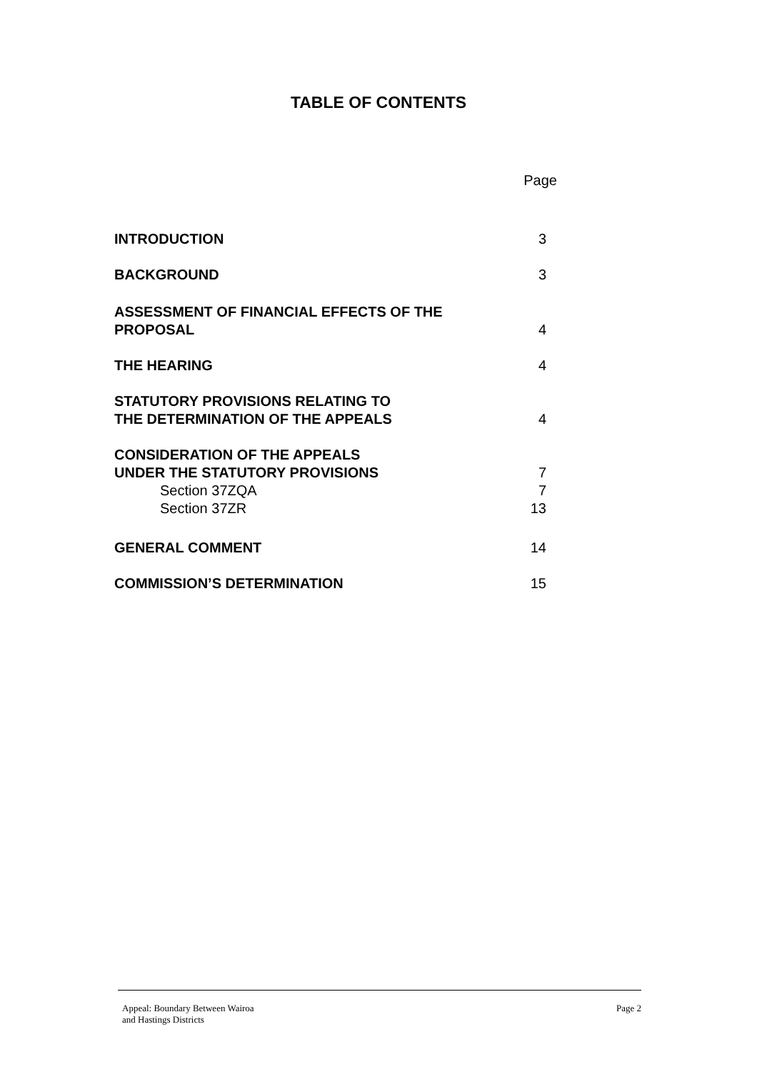TABLE OF CONTENTS
| | Page |
| INTRODUCTION | 3 |
| BACKGROUND | 3 |
| ASSESSMENT OF FINANCIAL EFFECTS OF THE PROPOSAL | 4 |
| THE HEARING | 4 |
| STATUTORY PROVISIONS RELATING TO THE DETERMINATION OF THE APPEALS | 4 |
| CONSIDERATION OF THE APPEALS UNDER THE STATUTORY PROVISIONS | 7 |
| Section 37ZQA | 7 |
| Section 37ZR | 13 |
| GENERAL COMMENT | 14 |
| COMMISSION’S DETERMINATION | 15 |
Appeal: Boundary Between Wairoa
and Hastings Districts
Page 2